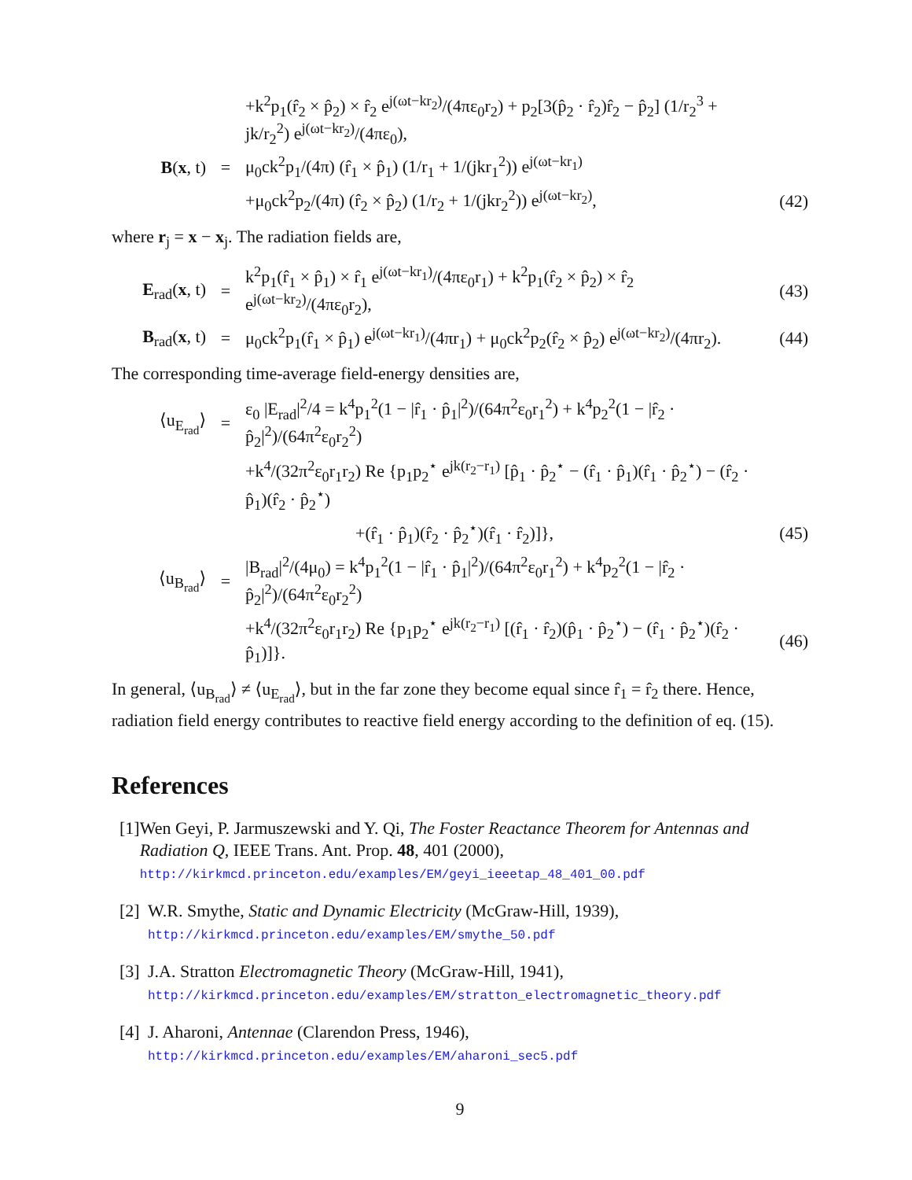+k<sup>2</sup>p<sub>1</sub>(r̂<sub>2</sub> × p̂<sub>2</sub>) × r̂<sub>2</sub> e<sup>j(ωt−kr<sub>2</sub>)</sup>/(4πε<sub>0</sub>r<sub>2</sub>) + p<sub>2</sub>[3(p̂<sub>2</sub> · r̂<sub>2</sub>)r̂<sub>2</sub> − p̂<sub>2</sub>] (1/r<sub>2</sub><sup>3</sup> + jk/r<sub>2</sub><sup>2</sup>) e<sup>j(ωt−kr<sub>2</sub>)</sup>/(4πε<sub>0</sub>),
B(x, t) =
μ<sub>0</sub>ck<sup>2</sup>p<sub>1</sub>/(4π) (r̂<sub>1</sub> × p̂<sub>1</sub>) (1/r<sub>1</sub> + 1/(jkr<sub>1</sub><sup>2</sup>)) e<sup>j(ωt−kr<sub>1</sub>)</sup>
+μ<sub>0</sub>ck<sup>2</sup>p<sub>2</sub>/(4π) (r̂<sub>2</sub> × p̂<sub>2</sub>) (1/r<sub>2</sub> + 1/(jkr<sub>2</sub><sup>2</sup>)) e<sup>j(ωt−kr<sub>2</sub>)</sup>,
(42)
where r<sub>j</sub> = x − x<sub>j</sub>. The radiation fields are,
E<sub>rad</sub>(x, t)
=
k<sup>2</sup>p<sub>1</sub>(r̂<sub>1</sub> × p̂<sub>1</sub>) × r̂<sub>1</sub> e<sup>j(ωt−kr<sub>1</sub>)</sup>/(4πε<sub>0</sub>r<sub>1</sub>) + k<sup>2</sup>p<sub>1</sub>(r̂<sub>2</sub> × p̂<sub>2</sub>) × r̂<sub>2</sub> e<sup>j(ωt−kr<sub>2</sub>)</sup>/(4πε<sub>0</sub>r<sub>2</sub>),
(43)
B<sub>rad</sub>(x, t)
=
μ<sub>0</sub>ck<sup>2</sup>p<sub>1</sub>(r̂<sub>1</sub> × p̂<sub>1</sub>) e<sup>j(ωt−kr<sub>1</sub>)</sup>/(4πr<sub>1</sub>) + μ<sub>0</sub>ck<sup>2</sup>p<sub>2</sub>(r̂<sub>2</sub> × p̂<sub>2</sub>) e<sup>j(ωt−kr<sub>2</sub>)</sup>/(4πr<sub>2</sub>).
(44)
The corresponding time-average field-energy densities are,
⟨u<sub>E<sub>rad</sub></sub>⟩ =
ε<sub>0</sub> |E<sub>rad</sub>|<sup>2</sup>/4 = k<sup>4</sup>p<sub>1</sub><sup>2</sup>(1 − |r̂<sub>1</sub> · p̂<sub>1</sub>|<sup>2</sup>)/(64π<sup>2</sup>ε<sub>0</sub>r<sub>1</sub><sup>2</sup>) + k<sup>4</sup>p<sub>2</sub><sup>2</sup>(1 − |r̂<sub>2</sub> · p̂<sub>2</sub>|<sup>2</sup>)/(64π<sup>2</sup>ε<sub>0</sub>r<sub>2</sub><sup>2</sup>)
+k<sup>4</sup>/(32π<sup>2</sup>ε<sub>0</sub>r<sub>1</sub>r<sub>2</sub>) Re {p<sub>1</sub>p<sub>2</sub><sup>⋆</sup> e<sup>jk(r<sub>2</sub>−r<sub>1</sub>)</sup> [p̂<sub>1</sub> · p̂<sub>2</sub><sup>⋆</sup> − (r̂<sub>1</sub> · p̂<sub>1</sub>)(r̂<sub>1</sub> · p̂<sub>2</sub><sup>⋆</sup>) − (r̂<sub>2</sub> · p̂<sub>1</sub>)(r̂<sub>2</sub> · p̂<sub>2</sub><sup>⋆</sup>)
+(r̂<sub>1</sub> · p̂<sub>1</sub>)(r̂<sub>2</sub> · p̂<sub>2</sub><sup>⋆</sup>)(r̂<sub>1</sub> · r̂<sub>2</sub>)]},
(45)
⟨u<sub>B<sub>rad</sub></sub>⟩ =
|B<sub>rad</sub>|<sup>2</sup>/(4μ<sub>0</sub>) = k<sup>4</sup>p<sub>1</sub><sup>2</sup>(1 − |r̂<sub>1</sub> · p̂<sub>1</sub>|<sup>2</sup>)/(64π<sup>2</sup>ε<sub>0</sub>r<sub>1</sub><sup>2</sup>) + k<sup>4</sup>p<sub>2</sub><sup>2</sup>(1 − |r̂<sub>2</sub> · p̂<sub>2</sub>|<sup>2</sup>)/(64π<sup>2</sup>ε<sub>0</sub>r<sub>2</sub><sup>2</sup>)
+k<sup>4</sup>/(32π<sup>2</sup>ε<sub>0</sub>r<sub>1</sub>r<sub>2</sub>) Re {p<sub>1</sub>p<sub>2</sub><sup>⋆</sup> e<sup>jk(r<sub>2</sub>−r<sub>1</sub>)</sup> [(r̂<sub>1</sub> · r̂<sub>2</sub>)(p̂<sub>1</sub> · p̂<sub>2</sub><sup>⋆</sup>) − (r̂<sub>1</sub> · p̂<sub>2</sub><sup>⋆</sup>)(r̂<sub>2</sub> · p̂<sub>1</sub>)]}.
(46)
In general, ⟨u<sub>B<sub>rad</sub></sub>⟩ ≠ ⟨u<sub>E<sub>rad</sub></sub>⟩, but in the far zone they become equal since r̂<sub>1</sub> = r̂<sub>2</sub> there. Hence, radiation field energy contributes to reactive field energy according to the definition of eq. (15).
References
[1]
Wen Geyi, P. Jarmuszewski and Y. Qi, The Foster Reactance Theorem for Antennas and Radiation Q, IEEE Trans. Ant. Prop. 48, 401 (2000),
http://kirkmcd.princeton.edu/examples/EM/geyi_ieeetap_48_401_00.pdf
[2]
W.R. Smythe, Static and Dynamic Electricity (McGraw-Hill, 1939),
http://kirkmcd.princeton.edu/examples/EM/smythe_50.pdf
[3]
J.A. Stratton Electromagnetic Theory (McGraw-Hill, 1941),
http://kirkmcd.princeton.edu/examples/EM/stratton_electromagnetic_theory.pdf
[4]
J. Aharoni, Antennae (Clarendon Press, 1946),
http://kirkmcd.princeton.edu/examples/EM/aharoni_sec5.pdf
9